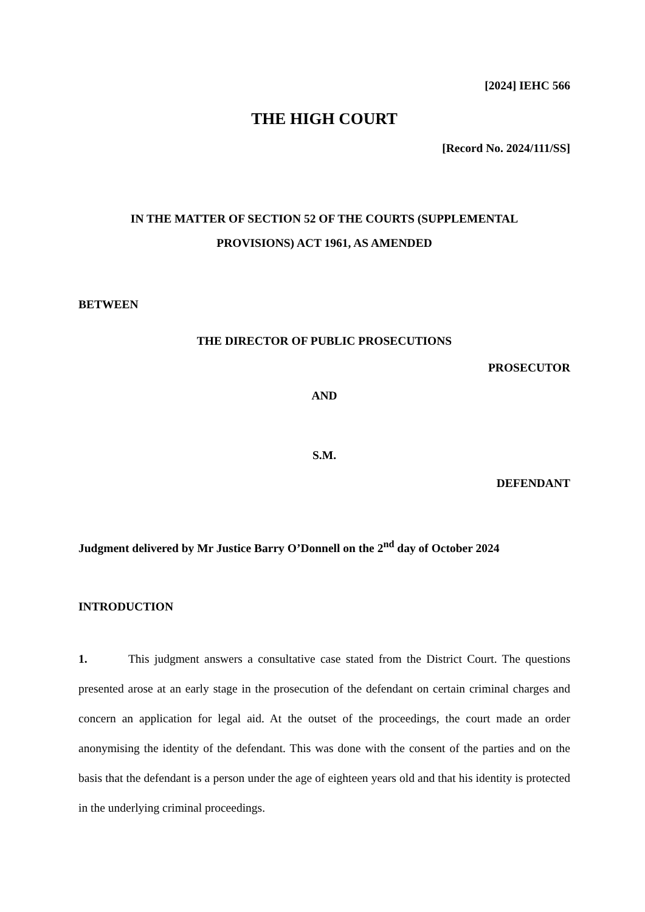[2024] IEHC 566
THE HIGH COURT
[Record No. 2024/111/SS]
IN THE MATTER OF SECTION 52 OF THE COURTS (SUPPLEMENTAL
PROVISIONS) ACT 1961, AS AMENDED
BETWEEN
THE DIRECTOR OF PUBLIC PROSECUTIONS
PROSECUTOR
AND
S.M.
DEFENDANT
Judgment delivered by Mr Justice Barry O’Donnell on the 2<sup>nd</sup> day of October 2024
INTRODUCTION
1. This judgment answers a consultative case stated from the District Court. The questions presented arose at an early stage in the prosecution of the defendant on certain criminal charges and concern an application for legal aid. At the outset of the proceedings, the court made an order anonymising the identity of the defendant. This was done with the consent of the parties and on the basis that the defendant is a person under the age of eighteen years old and that his identity is protected in the underlying criminal proceedings.